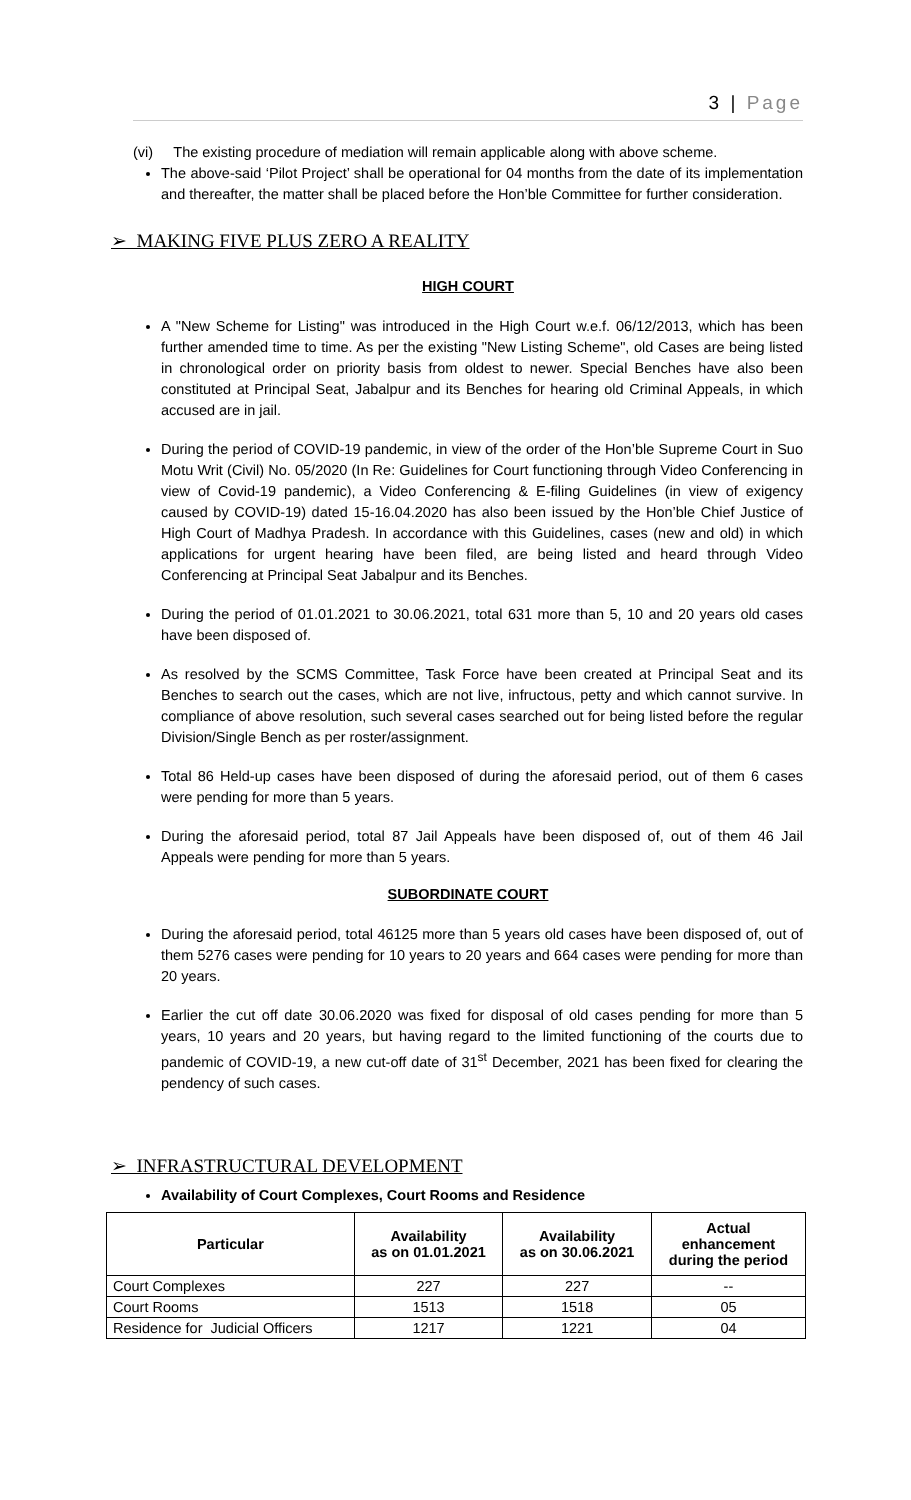3 | Page
(vi) The existing procedure of mediation will remain applicable along with above scheme.
The above-said ‘Pilot Project’ shall be operational for 04 months from the date of its implementation and thereafter, the matter shall be placed before the Hon’ble Committee for further consideration.
➢ MAKING FIVE PLUS ZERO A REALITY
HIGH COURT
A "New Scheme for Listing" was introduced in the High Court w.e.f. 06/12/2013, which has been further amended time to time. As per the existing "New Listing Scheme", old Cases are being listed in chronological order on priority basis from oldest to newer. Special Benches have also been constituted at Principal Seat, Jabalpur and its Benches for hearing old Criminal Appeals, in which accused are in jail.
During the period of COVID-19 pandemic, in view of the order of the Hon’ble Supreme Court in Suo Motu Writ (Civil) No. 05/2020 (In Re: Guidelines for Court functioning through Video Conferencing in view of Covid-19 pandemic), a Video Conferencing & E-filing Guidelines (in view of exigency caused by COVID-19) dated 15-16.04.2020 has also been issued by the Hon’ble Chief Justice of High Court of Madhya Pradesh. In accordance with this Guidelines, cases (new and old) in which applications for urgent hearing have been filed, are being listed and heard through Video Conferencing at Principal Seat Jabalpur and its Benches.
During the period of 01.01.2021 to 30.06.2021, total 631 more than 5, 10 and 20 years old cases have been disposed of.
As resolved by the SCMS Committee, Task Force have been created at Principal Seat and its Benches to search out the cases, which are not live, infructous, petty and which cannot survive. In compliance of above resolution, such several cases searched out for being listed before the regular Division/Single Bench as per roster/assignment.
Total 86 Held-up cases have been disposed of during the aforesaid period, out of them 6 cases were pending for more than 5 years.
During the aforesaid period, total 87 Jail Appeals have been disposed of, out of them 46 Jail Appeals were pending for more than 5 years.
SUBORDINATE COURT
During the aforesaid period, total 46125 more than 5 years old cases have been disposed of, out of them 5276 cases were pending for 10 years to 20 years and 664 cases were pending for more than 20 years.
Earlier the cut off date 30.06.2020 was fixed for disposal of old cases pending for more than 5 years, 10 years and 20 years, but having regard to the limited functioning of the courts due to pandemic of COVID-19, a new cut-off date of 31<sup>st</sup> December, 2021 has been fixed for clearing the pendency of such cases.
➢ INFRASTRUCTURAL DEVELOPMENT
Availability of Court Complexes, Court Rooms and Residence
| Particular | Availability as on 01.01.2021 | Availability as on 30.06.2021 | Actual enhancement during the period |
| --- | --- | --- | --- |
| Court Complexes | 227 | 227 | -- |
| Court Rooms | 1513 | 1518 | 05 |
| Residence for Judicial Officers | 1217 | 1221 | 04 |